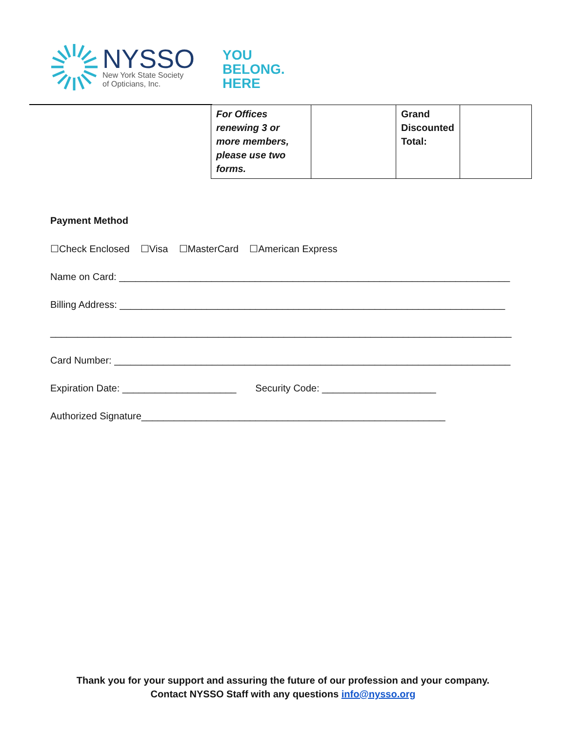NYSSO
New York State Society
of Opticians, Inc.
YOU
BELONG.
HERE
| For Offices renewing 3 or more members, please use two forms. | | Grand Discounted Total: | |
Payment Method
☐Check Enclosed ☐Visa ☐MasterCard ☐American Express
Name on Card: ________________________________________________________________________
Billing Address: _______________________________________________________________________
_____________________________________________________________________________________
Card Number: _________________________________________________________________________
Expiration Date: _____________________ Security Code: _____________________
Authorized Signature________________________________________________________
Thank you for your support and assuring the future of our profession and your company.
Contact NYSSO Staff with any questions info@nysso.org